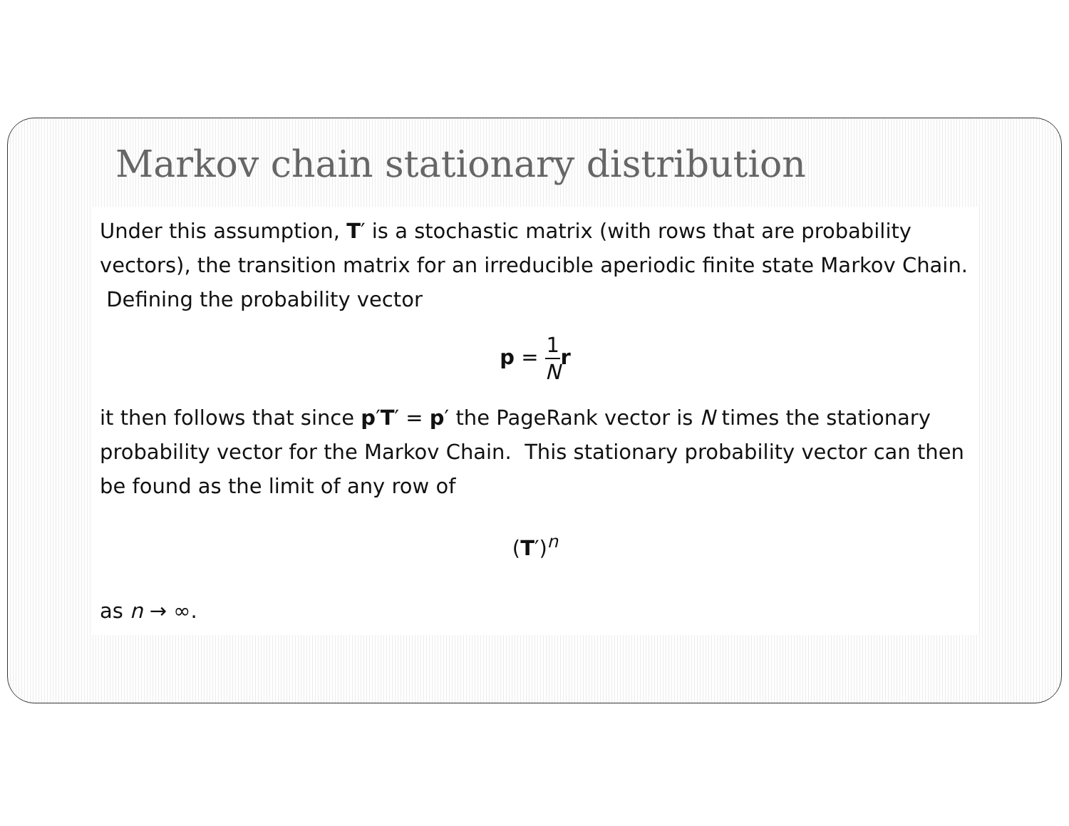Markov chain stationary distribution
Under this assumption, T′ is a stochastic matrix (with rows that are probability vectors), the transition matrix for an irreducible aperiodic finite state Markov Chain. Defining the probability vector
p = 1 N r
it then follows that since p′T′ = p′ the PageRank vector is N times the stationary probability vector for the Markov Chain. This stationary probability vector can then be found as the limit of any row of
(T′)<sup>n</sup>
as n → ∞.